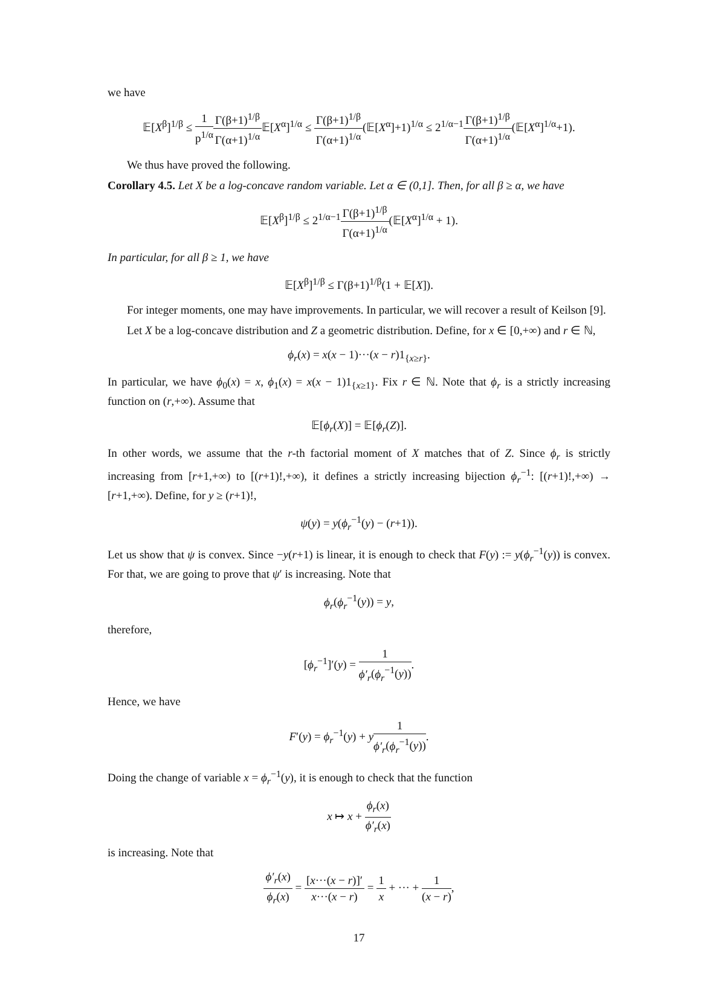we have
𝔼[X<sup>β</sup>]<sup>1/β</sup> ≤ 1 p<sup>1/α</sup> Γ(β+1)<sup>1/β</sup> Γ(α+1)<sup>1/α</sup> 𝔼[X<sup>α</sup>]<sup>1/α</sup> ≤ Γ(β+1)<sup>1/β</sup> Γ(α+1)<sup>1/α</sup>(𝔼[X<sup>α</sup>]+1)<sup>1/α</sup> ≤ 2<sup>1/α−1</sup>Γ(β+1)<sup>1/β</sup> Γ(α+1)<sup>1/α</sup>(𝔼[X<sup>α</sup>]<sup>1/α</sup>+1).
We thus have proved the following.
Corollary 4.5. Let X be a log-concave random variable. Let α ∈ (0,1]. Then, for all β ≥ α, we have
𝔼[X<sup>β</sup>]<sup>1/β</sup> ≤ 2<sup>1/α−1</sup>Γ(β+1)<sup>1/β</sup> Γ(α+1)<sup>1/α</sup>(𝔼[X<sup>α</sup>]<sup>1/α</sup> + 1).
In particular, for all β ≥ 1, we have
𝔼[X<sup>β</sup>]<sup>1/β</sup> ≤ Γ(β+1)<sup>1/β</sup>(1 + 𝔼[X]).
For integer moments, one may have improvements. In particular, we will recover a result of Keilson [9].
Let X be a log-concave distribution and Z a geometric distribution. Define, for x ∈ [0,+∞) and r ∈ ℕ,
ϕ<sub>r</sub>(x) = x(x − 1)···(x − r)1<sub>{x≥r}</sub>.
In particular, we have ϕ<sub>0</sub>(x) = x, ϕ<sub>1</sub>(x) = x(x − 1)1<sub>{x≥1}</sub>. Fix r ∈ ℕ. Note that ϕ<sub>r</sub> is a strictly increasing function on (r,+∞). Assume that
𝔼[ϕ<sub>r</sub>(X)] = 𝔼[ϕ<sub>r</sub>(Z)].
In other words, we assume that the r-th factorial moment of X matches that of Z. Since ϕ<sub>r</sub> is strictly increasing from [r+1,+∞) to [(r+1)!,+∞), it defines a strictly increasing bijection ϕ<sub>r</sub><sup>−1</sup>: [(r+1)!,+∞) → [r+1,+∞). Define, for y ≥ (r+1)!,
ψ(y) = y(ϕ<sub>r</sub><sup>−1</sup>(y) − (r+1)).
Let us show that ψ is convex. Since −y(r+1) is linear, it is enough to check that F(y) := y(ϕ<sub>r</sub><sup>−1</sup>(y)) is convex. For that, we are going to prove that ψ′ is increasing. Note that
ϕ<sub>r</sub>(ϕ<sub>r</sub><sup>−1</sup>(y)) = y,
therefore,
[ϕ<sub>r</sub><sup>−1</sup>]′(y) = 1 ϕ′<sub>r</sub>(ϕ<sub>r</sub><sup>−1</sup>(y)).
Hence, we have
F′(y) = ϕ<sub>r</sub><sup>−1</sup>(y) + y 1 ϕ′<sub>r</sub>(ϕ<sub>r</sub><sup>−1</sup>(y)).
Doing the change of variable x = ϕ<sub>r</sub><sup>−1</sup>(y), it is enough to check that the function
x ↦ x + ϕ<sub>r</sub>(x) ϕ′<sub>r</sub>(x)
is increasing. Note that
ϕ′<sub>r</sub>(x) ϕ<sub>r</sub>(x) = [x···(x − r)]′ x···(x − r) = 1 x + ··· + 1 (x − r),
17